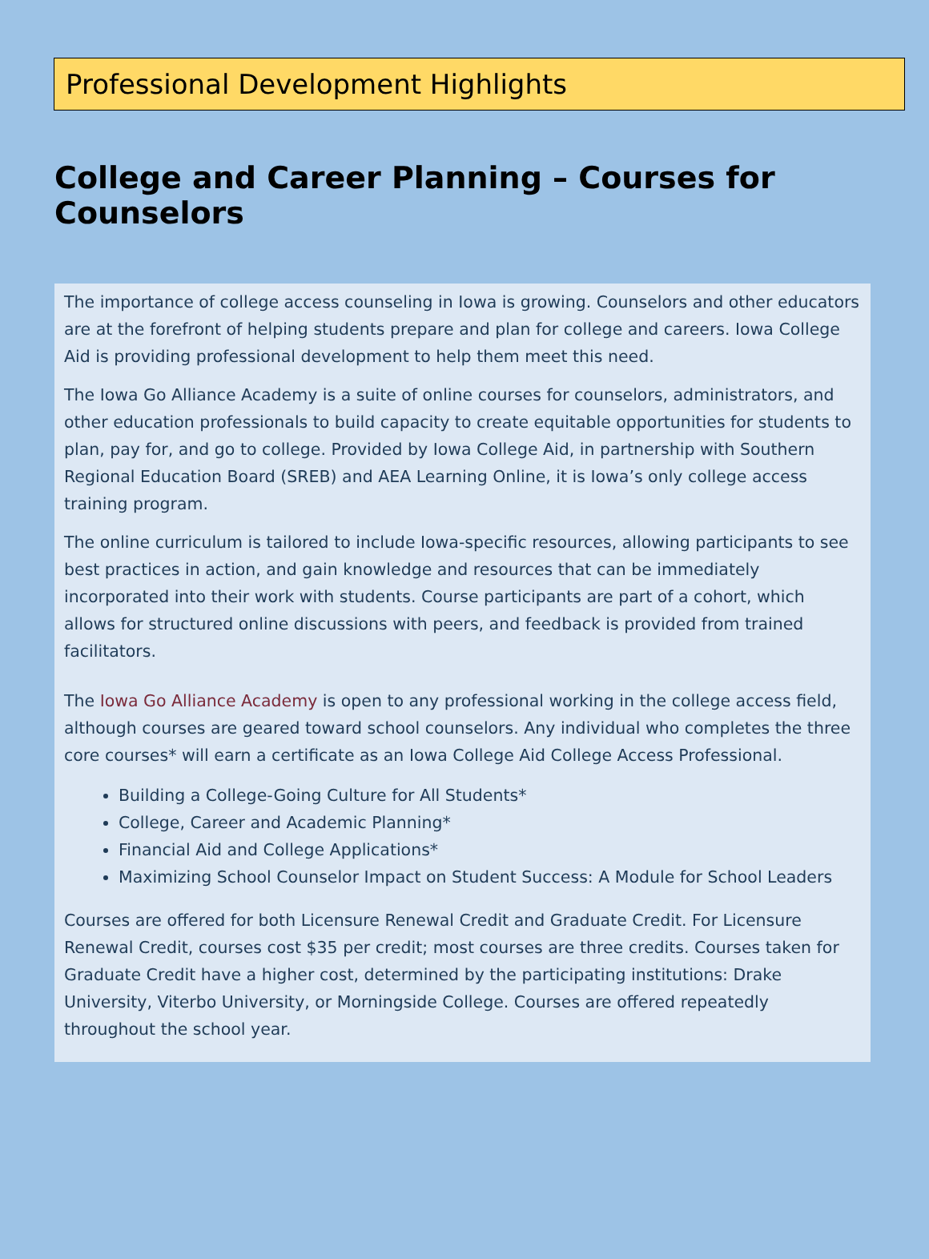Professional Development Highlights
College and Career Planning – Courses for Counselors
The importance of college access counseling in Iowa is growing. Counselors and other educators are at the forefront of helping students prepare and plan for college and careers. Iowa College Aid is providing professional development to help them meet this need.
The Iowa Go Alliance Academy is a suite of online courses for counselors, administrators, and other education professionals to build capacity to create equitable opportunities for students to plan, pay for, and go to college. Provided by Iowa College Aid, in partnership with Southern Regional Education Board (SREB) and AEA Learning Online, it is Iowa’s only college access training program.
The online curriculum is tailored to include Iowa-specific resources, allowing participants to see best practices in action, and gain knowledge and resources that can be immediately incorporated into their work with students. Course participants are part of a cohort, which allows for structured online discussions with peers, and feedback is provided from trained facilitators.
The Iowa Go Alliance Academy is open to any professional working in the college access field, although courses are geared toward school counselors. Any individual who completes the three core courses* will earn a certificate as an Iowa College Aid College Access Professional.
Building a College-Going Culture for All Students*
College, Career and Academic Planning*
Financial Aid and College Applications*
Maximizing School Counselor Impact on Student Success: A Module for School Leaders
Courses are offered for both Licensure Renewal Credit and Graduate Credit. For Licensure Renewal Credit, courses cost $35 per credit; most courses are three credits. Courses taken for Graduate Credit have a higher cost, determined by the participating institutions: Drake University, Viterbo University, or Morningside College. Courses are offered repeatedly throughout the school year.